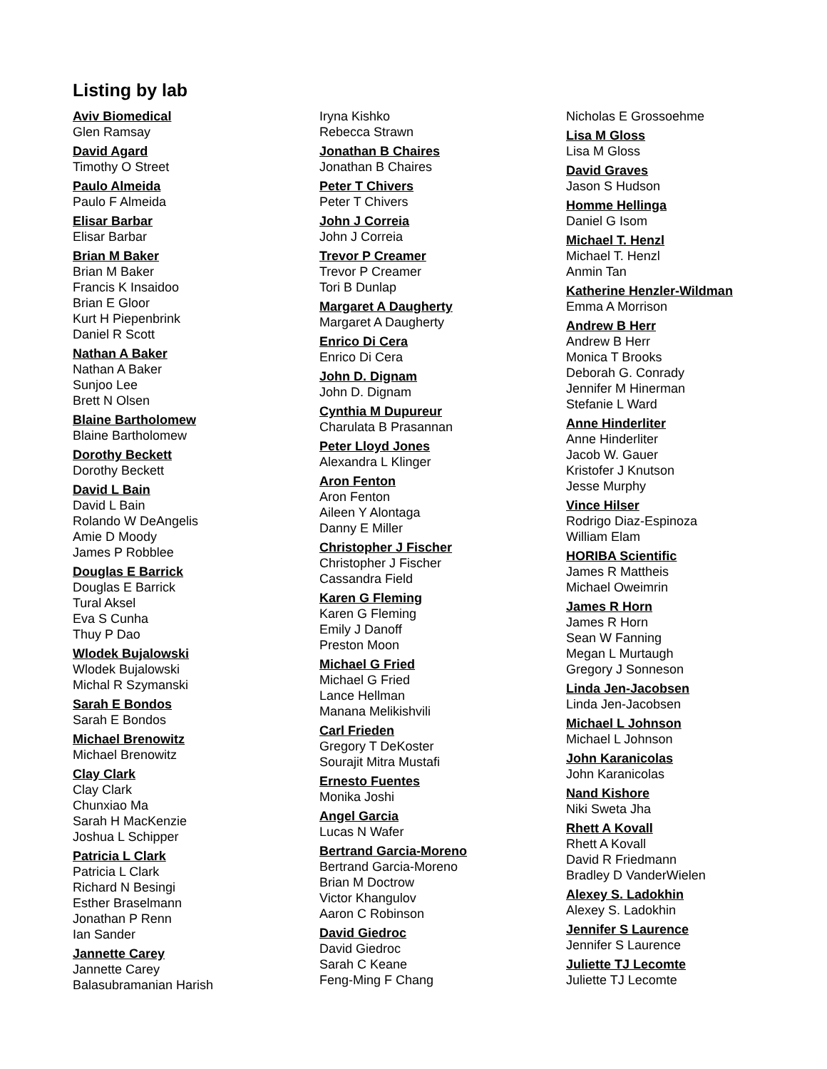Listing by lab
Aviv Biomedical
Glen Ramsay
David Agard
Timothy O Street
Paulo Almeida
Paulo F Almeida
Elisar Barbar
Elisar Barbar
Brian M Baker
Brian M Baker
Francis K Insaidoo
Brian E Gloor
Kurt H Piepenbrink
Daniel R Scott
Nathan A Baker
Nathan A Baker
Sunjoo Lee
Brett N Olsen
Blaine Bartholomew
Blaine Bartholomew
Dorothy Beckett
Dorothy Beckett
David L Bain
David L Bain
Rolando W DeAngelis
Amie D Moody
James P Robblee
Douglas E Barrick
Douglas E Barrick
Tural Aksel
Eva S Cunha
Thuy P Dao
Wlodek Bujalowski
Wlodek Bujalowski
Michal R Szymanski
Sarah E Bondos
Sarah E Bondos
Michael Brenowitz
Michael Brenowitz
Clay Clark
Clay Clark
Chunxiao Ma
Sarah H MacKenzie
Joshua L Schipper
Patricia L Clark
Patricia L Clark
Richard N Besingi
Esther Braselmann
Jonathan P Renn
Ian Sander
Jannette Carey
Jannette Carey
Balasubramanian Harish
Iryna Kishko
Rebecca Strawn
Jonathan B Chaires
Jonathan B Chaires
Peter T Chivers
Peter T Chivers
John J Correia
John J Correia
Trevor P Creamer
Trevor P Creamer
Tori B Dunlap
Margaret A Daugherty
Margaret A Daugherty
Enrico Di Cera
Enrico Di Cera
John D. Dignam
John D. Dignam
Cynthia M Dupureur
Charulata B Prasannan
Peter Lloyd Jones
Alexandra L Klinger
Aron Fenton
Aron Fenton
Aileen Y Alontaga
Danny E Miller
Christopher J Fischer
Christopher J Fischer
Cassandra Field
Karen G Fleming
Karen G Fleming
Emily J Danoff
Preston Moon
Michael G Fried
Michael G Fried
Lance Hellman
Manana Melikishvili
Carl Frieden
Gregory T DeKoster
Sourajit Mitra Mustafi
Ernesto Fuentes
Monika Joshi
Angel Garcia
Lucas N Wafer
Bertrand Garcia-Moreno
Bertrand Garcia-Moreno
Brian M Doctrow
Victor Khangulov
Aaron C Robinson
David Giedroc
David Giedroc
Sarah C Keane
Feng-Ming F Chang
Nicholas E Grossoehme
Lisa M Gloss
Lisa M Gloss
David Graves
Jason S Hudson
Homme Hellinga
Daniel G Isom
Michael T. Henzl
Michael T. Henzl
Anmin Tan
Katherine Henzler-Wildman
Emma A Morrison
Andrew B Herr
Andrew B Herr
Monica T Brooks
Deborah G. Conrady
Jennifer M Hinerman
Stefanie L Ward
Anne Hinderliter
Anne Hinderliter
Jacob W. Gauer
Kristofer J Knutson
Jesse Murphy
Vince Hilser
Rodrigo Diaz-Espinoza
William Elam
HORIBA Scientific
James R Mattheis
Michael Oweimrin
James R Horn
James R Horn
Sean W Fanning
Megan L Murtaugh
Gregory J Sonneson
Linda Jen-Jacobsen
Linda Jen-Jacobsen
Michael L Johnson
Michael L Johnson
John Karanicolas
John Karanicolas
Nand Kishore
Niki Sweta Jha
Rhett A Kovall
Rhett A Kovall
David R Friedmann
Bradley D VanderWielen
Alexey S. Ladokhin
Alexey S. Ladokhin
Jennifer S Laurence
Jennifer S Laurence
Juliette TJ Lecomte
Juliette TJ Lecomte